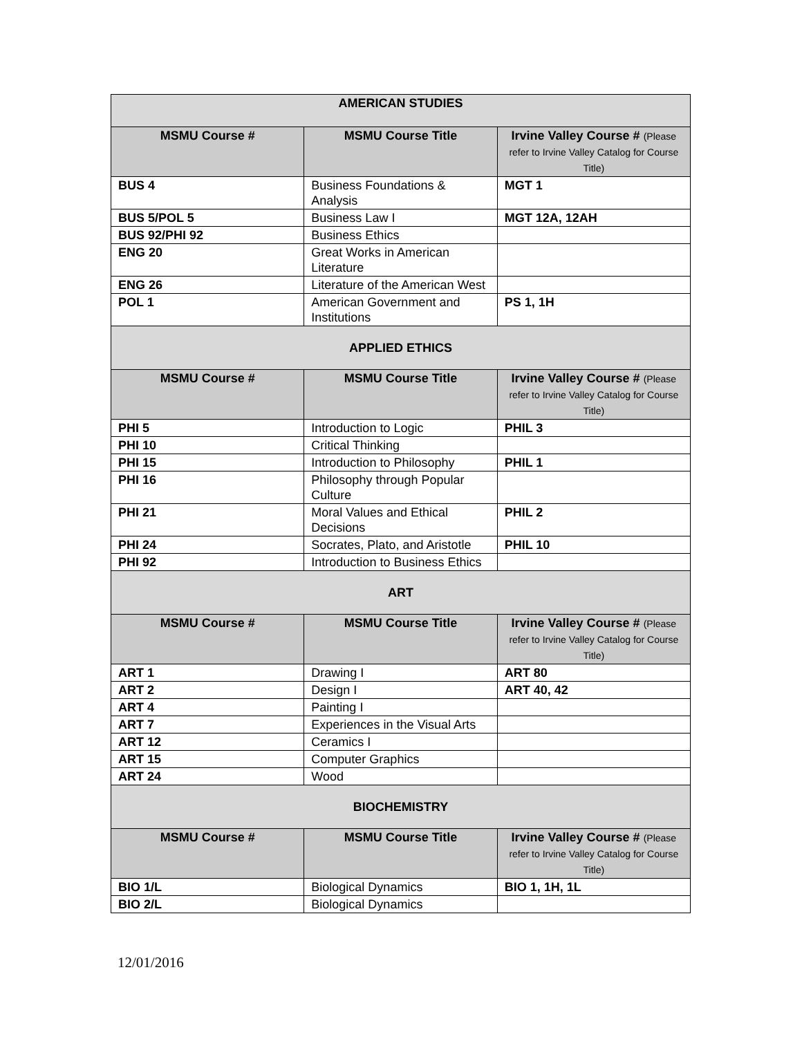| AMERICAN STUDIES | | |
| MSMU Course # | MSMU Course Title | Irvine Valley Course # (Please refer to Irvine Valley Catalog for Course Title) |
| BUS 4 | Business Foundations & Analysis | MGT 1 |
| BUS 5/POL 5 | Business Law I | MGT 12A, 12AH |
| BUS 92/PHI 92 | Business Ethics | |
| ENG 20 | Great Works in American Literature | |
| ENG 26 | Literature of the American West | |
| POL 1 | American Government and Institutions | PS 1, 1H |
| APPLIED ETHICS | | |
| MSMU Course # | MSMU Course Title | Irvine Valley Course # (Please refer to Irvine Valley Catalog for Course Title) |
| PHI 5 | Introduction to Logic | PHIL 3 |
| PHI 10 | Critical Thinking | |
| PHI 15 | Introduction to Philosophy | PHIL 1 |
| PHI 16 | Philosophy through Popular Culture | |
| PHI 21 | Moral Values and Ethical Decisions | PHIL 2 |
| PHI 24 | Socrates, Plato, and Aristotle | PHIL 10 |
| PHI 92 | Introduction to Business Ethics | |
| ART | | |
| MSMU Course # | MSMU Course Title | Irvine Valley Course # (Please refer to Irvine Valley Catalog for Course Title) |
| ART 1 | Drawing I | ART 80 |
| ART 2 | Design I | ART 40, 42 |
| ART 4 | Painting I | |
| ART 7 | Experiences in the Visual Arts | |
| ART 12 | Ceramics I | |
| ART 15 | Computer Graphics | |
| ART 24 | Wood | |
| BIOCHEMISTRY | | |
| MSMU Course # | MSMU Course Title | Irvine Valley Course # (Please refer to Irvine Valley Catalog for Course Title) |
| BIO 1/L | Biological Dynamics | BIO 1, 1H, 1L |
| BIO 2/L | Biological Dynamics | |
12/01/2016